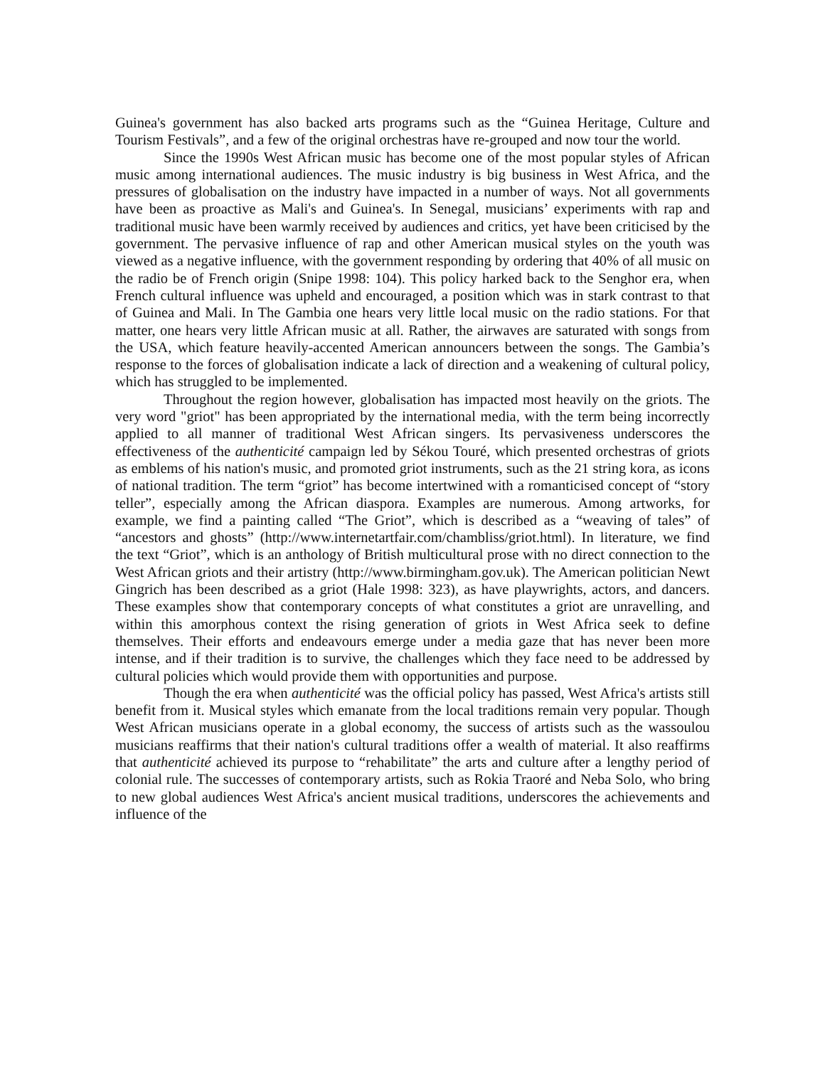Guinea's government has also backed arts programs such as the “Guinea Heritage, Culture and Tourism Festivals”, and a few of the original orchestras have re-grouped and now tour the world.
Since the 1990s West African music has become one of the most popular styles of African music among international audiences. The music industry is big business in West Africa, and the pressures of globalisation on the industry have impacted in a number of ways. Not all governments have been as proactive as Mali's and Guinea's. In Senegal, musicians’ experiments with rap and traditional music have been warmly received by audiences and critics, yet have been criticised by the government. The pervasive influence of rap and other American musical styles on the youth was viewed as a negative influence, with the government responding by ordering that 40% of all music on the radio be of French origin (Snipe 1998: 104). This policy harked back to the Senghor era, when French cultural influence was upheld and encouraged, a position which was in stark contrast to that of Guinea and Mali. In The Gambia one hears very little local music on the radio stations. For that matter, one hears very little African music at all. Rather, the airwaves are saturated with songs from the USA, which feature heavily-accented American announcers between the songs. The Gambia’s response to the forces of globalisation indicate a lack of direction and a weakening of cultural policy, which has struggled to be implemented.
Throughout the region however, globalisation has impacted most heavily on the griots. The very word "griot" has been appropriated by the international media, with the term being incorrectly applied to all manner of traditional West African singers. Its pervasiveness underscores the effectiveness of the authenticité campaign led by Sékou Touré, which presented orchestras of griots as emblems of his nation's music, and promoted griot instruments, such as the 21 string kora, as icons of national tradition. The term “griot” has become intertwined with a romanticised concept of “story teller”, especially among the African diaspora. Examples are numerous. Among artworks, for example, we find a painting called “The Griot”, which is described as a “weaving of tales” of “ancestors and ghosts” (http://www.internetartfair.com/chambliss/griot.html). In literature, we find the text “Griot”, which is an anthology of British multicultural prose with no direct connection to the West African griots and their artistry (http://www.birmingham.gov.uk). The American politician Newt Gingrich has been described as a griot (Hale 1998: 323), as have playwrights, actors, and dancers. These examples show that contemporary concepts of what constitutes a griot are unravelling, and within this amorphous context the rising generation of griots in West Africa seek to define themselves. Their efforts and endeavours emerge under a media gaze that has never been more intense, and if their tradition is to survive, the challenges which they face need to be addressed by cultural policies which would provide them with opportunities and purpose.
Though the era when authenticité was the official policy has passed, West Africa's artists still benefit from it. Musical styles which emanate from the local traditions remain very popular. Though West African musicians operate in a global economy, the success of artists such as the wassoulou musicians reaffirms that their nation's cultural traditions offer a wealth of material. It also reaffirms that authenticité achieved its purpose to “rehabilitate” the arts and culture after a lengthy period of colonial rule. The successes of contemporary artists, such as Rokia Traoré and Neba Solo, who bring to new global audiences West Africa's ancient musical traditions, underscores the achievements and influence of the